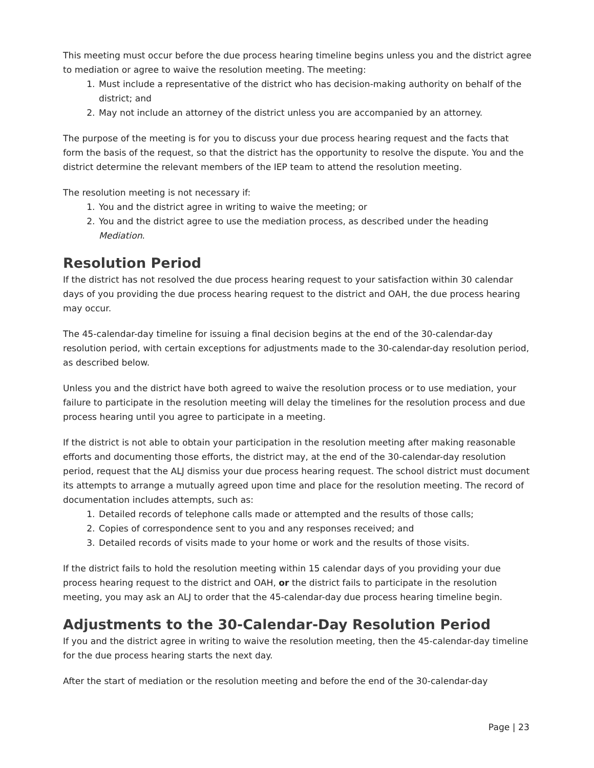This meeting must occur before the due process hearing timeline begins unless you and the district agree to mediation or agree to waive the resolution meeting. The meeting:
1. Must include a representative of the district who has decision-making authority on behalf of the district; and
2. May not include an attorney of the district unless you are accompanied by an attorney.
The purpose of the meeting is for you to discuss your due process hearing request and the facts that form the basis of the request, so that the district has the opportunity to resolve the dispute. You and the district determine the relevant members of the IEP team to attend the resolution meeting.
The resolution meeting is not necessary if:
1. You and the district agree in writing to waive the meeting; or
2. You and the district agree to use the mediation process, as described under the heading Mediation.
Resolution Period
If the district has not resolved the due process hearing request to your satisfaction within 30 calendar days of you providing the due process hearing request to the district and OAH, the due process hearing may occur.
The 45-calendar-day timeline for issuing a final decision begins at the end of the 30-calendar-day resolution period, with certain exceptions for adjustments made to the 30-calendar-day resolution period, as described below.
Unless you and the district have both agreed to waive the resolution process or to use mediation, your failure to participate in the resolution meeting will delay the timelines for the resolution process and due process hearing until you agree to participate in a meeting.
If the district is not able to obtain your participation in the resolution meeting after making reasonable efforts and documenting those efforts, the district may, at the end of the 30-calendar-day resolution period, request that the ALJ dismiss your due process hearing request. The school district must document its attempts to arrange a mutually agreed upon time and place for the resolution meeting. The record of documentation includes attempts, such as:
1. Detailed records of telephone calls made or attempted and the results of those calls;
2. Copies of correspondence sent to you and any responses received; and
3. Detailed records of visits made to your home or work and the results of those visits.
If the district fails to hold the resolution meeting within 15 calendar days of you providing your due process hearing request to the district and OAH, or the district fails to participate in the resolution meeting, you may ask an ALJ to order that the 45-calendar-day due process hearing timeline begin.
Adjustments to the 30-Calendar-Day Resolution Period
If you and the district agree in writing to waive the resolution meeting, then the 45-calendar-day timeline for the due process hearing starts the next day.
After the start of mediation or the resolution meeting and before the end of the 30-calendar-day
Page | 23